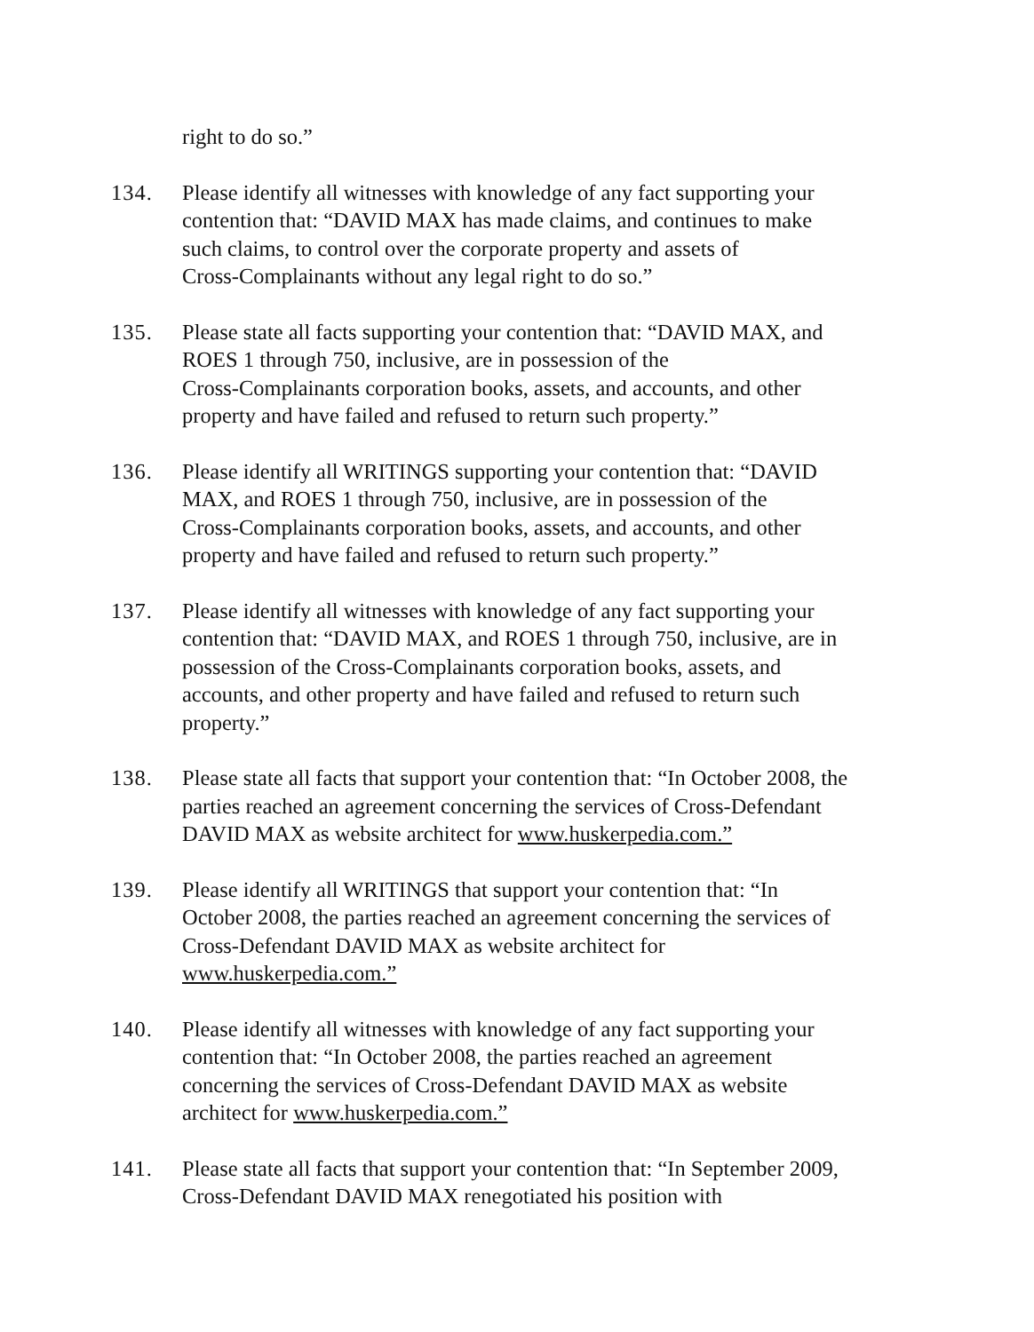right to do so.”
134. Please identify all witnesses with knowledge of any fact supporting your
contention that: “DAVID MAX has made claims, and continues to make
such claims, to control over the corporate property and assets of
Cross-Complainants without any legal right to do so.”
135. Please state all facts supporting your contention that: “DAVID MAX, and
ROES 1 through 750, inclusive, are in possession of the
Cross-Complainants corporation books, assets, and accounts, and other
property and have failed and refused to return such property.”
136. Please identify all WRITINGS supporting your contention that: “DAVID
MAX, and ROES 1 through 750, inclusive, are in possession of the
Cross-Complainants corporation books, assets, and accounts, and other
property and have failed and refused to return such property.”
137. Please identify all witnesses with knowledge of any fact supporting your
contention that: “DAVID MAX, and ROES 1 through 750, inclusive, are in
possession of the Cross-Complainants corporation books, assets, and
accounts, and other property and have failed and refused to return such
property.”
138. Please state all facts that support your contention that: “In October 2008, the
parties reached an agreement concerning the services of Cross-Defendant
DAVID MAX as website architect for www.huskerpedia.com.”
139. Please identify all WRITINGS that support your contention that: “In
October 2008, the parties reached an agreement concerning the services of
Cross-Defendant DAVID MAX as website architect for
www.huskerpedia.com.”
140. Please identify all witnesses with knowledge of any fact supporting your
contention that: “In October 2008, the parties reached an agreement
concerning the services of Cross-Defendant DAVID MAX as website
architect for www.huskerpedia.com.”
141. Please state all facts that support your contention that: “In September 2009,
Cross-Defendant DAVID MAX renegotiated his position with